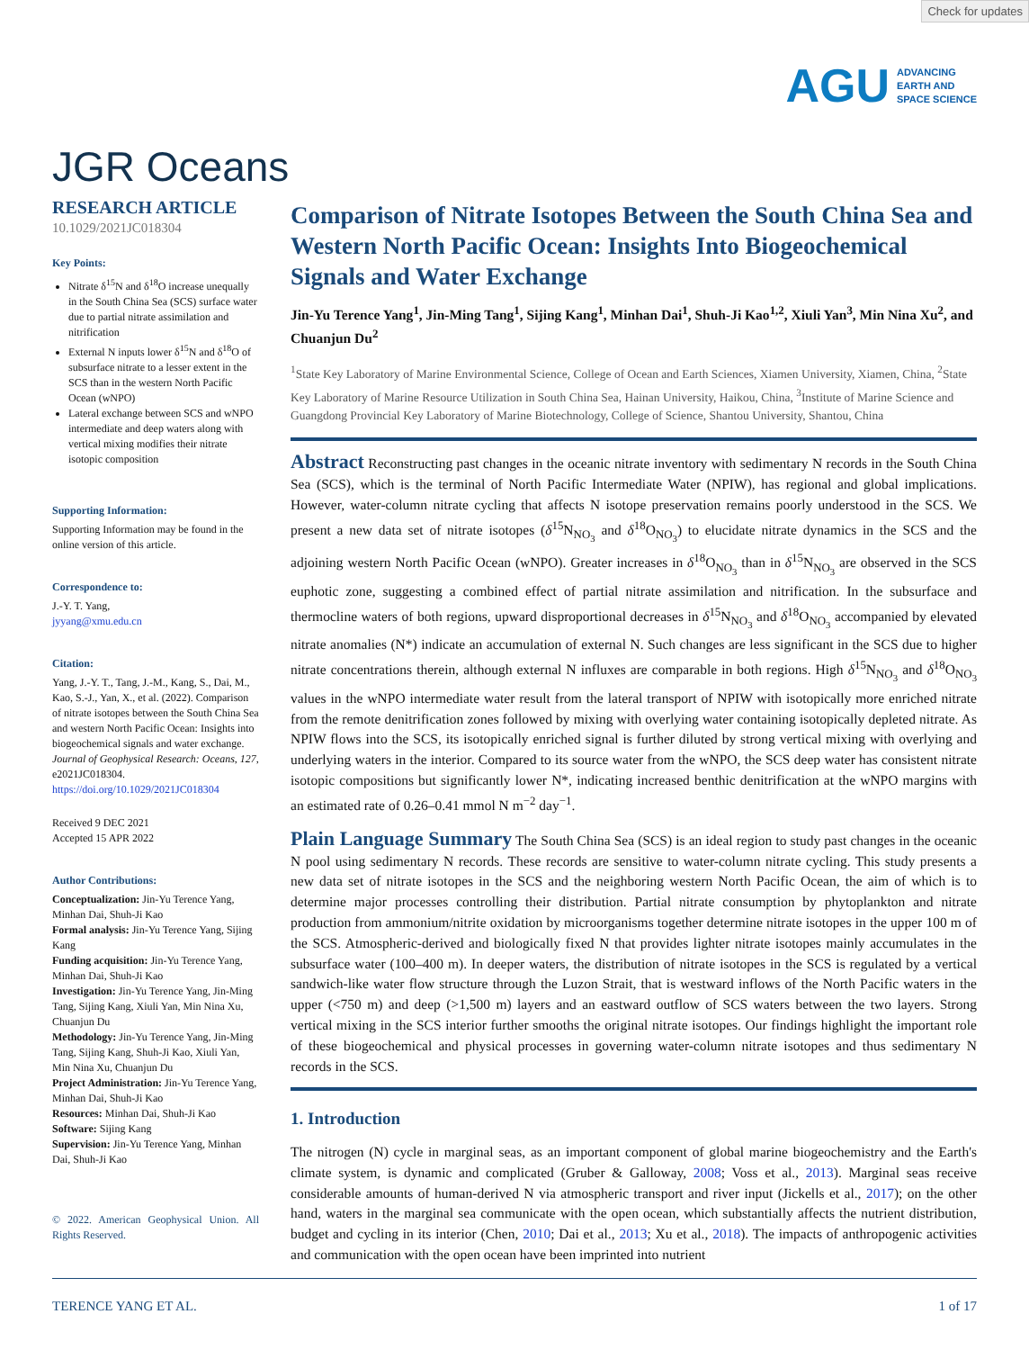Check for updates
AGU ADVANCING
EARTH AND
SPACE SCIENCE
JGR Oceans
RESEARCH ARTICLE
10.1029/2021JC018304
Key Points:
Nitrate δ<sup>15</sup>N and δ<sup>18</sup>O increase unequally in the South China Sea (SCS) surface water due to partial nitrate assimilation and nitrification
External N inputs lower δ<sup>15</sup>N and δ<sup>18</sup>O of subsurface nitrate to a lesser extent in the SCS than in the western North Pacific Ocean (wNPO)
Lateral exchange between SCS and wNPO intermediate and deep waters along with vertical mixing modifies their nitrate isotopic composition
Supporting Information:
Supporting Information may be found in the online version of this article.
Correspondence to:
J.-Y. T. Yang,
jyyang@xmu.edu.cn
Citation:
Yang, J.-Y. T., Tang, J.-M., Kang, S., Dai, M., Kao, S.-J., Yan, X., et al. (2022). Comparison of nitrate isotopes between the South China Sea and western North Pacific Ocean: Insights into biogeochemical signals and water exchange. Journal of Geophysical Research: Oceans, 127, e2021JC018304. https://doi.org/10.1029/2021JC018304
Received 9 DEC 2021
Accepted 15 APR 2022
Author Contributions:
Conceptualization: Jin-Yu Terence Yang, Minhan Dai, Shuh-Ji Kao
Formal analysis: Jin-Yu Terence Yang, Sijing Kang
Funding acquisition: Jin-Yu Terence Yang, Minhan Dai, Shuh-Ji Kao
Investigation: Jin-Yu Terence Yang, Jin-Ming Tang, Sijing Kang, Xiuli Yan, Min Nina Xu, Chuanjun Du
Methodology: Jin-Yu Terence Yang, Jin-Ming Tang, Sijing Kang, Shuh-Ji Kao, Xiuli Yan, Min Nina Xu, Chuanjun Du
Project Administration: Jin-Yu Terence Yang, Minhan Dai, Shuh-Ji Kao
Resources: Minhan Dai, Shuh-Ji Kao
Software: Sijing Kang
Supervision: Jin-Yu Terence Yang, Minhan Dai, Shuh-Ji Kao
© 2022. American Geophysical Union. All Rights Reserved.
Comparison of Nitrate Isotopes Between the South China Sea and Western North Pacific Ocean: Insights Into Biogeochemical Signals and Water Exchange
Jin-Yu Terence Yang<sup>1</sup>, Jin-Ming Tang<sup>1</sup>, Sijing Kang<sup>1</sup>, Minhan Dai<sup>1</sup>, Shuh-Ji Kao<sup>1,2</sup>, Xiuli Yan<sup>3</sup>, Min Nina Xu<sup>2</sup>, and Chuanjun Du<sup>2</sup>
<sup>1</sup> State Key Laboratory of Marine Environmental Science, College of Ocean and Earth Sciences, Xiamen University, Xiamen, China, <sup>2</sup>State Key Laboratory of Marine Resource Utilization in South China Sea, Hainan University, Haikou, China, <sup>3</sup>Institute of Marine Science and Guangdong Provincial Key Laboratory of Marine Biotechnology, College of Science, Shantou University, Shantou, China
Abstract Reconstructing past changes in the oceanic nitrate inventory with sedimentary N records in the South China Sea (SCS), which is the terminal of North Pacific Intermediate Water (NPIW), has regional and global implications. However, water-column nitrate cycling that affects N isotope preservation remains poorly understood in the SCS. We present a new data set of nitrate isotopes (δ<sup>15</sup>N<sub>NO<sub>3</sub></sub> and δ<sup>18</sup>O<sub>NO<sub>3</sub></sub>) to elucidate nitrate dynamics in the SCS and the adjoining western North Pacific Ocean (wNPO). Greater increases in δ<sup>18</sup>O<sub>NO<sub>3</sub></sub> than in δ<sup>15</sup>N<sub>NO<sub>3</sub></sub> are observed in the SCS euphotic zone, suggesting a combined effect of partial nitrate assimilation and nitrification. In the subsurface and thermocline waters of both regions, upward disproportional decreases in δ<sup>15</sup>N<sub>NO<sub>3</sub></sub> and δ<sup>18</sup>O<sub>NO<sub>3</sub></sub> accompanied by elevated nitrate anomalies (N*) indicate an accumulation of external N. Such changes are less significant in the SCS due to higher nitrate concentrations therein, although external N influxes are comparable in both regions. High δ<sup>15</sup>N<sub>NO<sub>3</sub></sub> and δ<sup>18</sup>O<sub>NO<sub>3</sub></sub> values in the wNPO intermediate water result from the lateral transport of NPIW with isotopically more enriched nitrate from the remote denitrification zones followed by mixing with overlying water containing isotopically depleted nitrate. As NPIW flows into the SCS, its isotopically enriched signal is further diluted by strong vertical mixing with overlying and underlying waters in the interior. Compared to its source water from the wNPO, the SCS deep water has consistent nitrate isotopic compositions but significantly lower N*, indicating increased benthic denitrification at the wNPO margins with an estimated rate of 0.26–0.41 mmol N m<sup>−2</sup> day<sup>−1</sup>.
Plain Language Summary The South China Sea (SCS) is an ideal region to study past changes in the oceanic N pool using sedimentary N records. These records are sensitive to water-column nitrate cycling. This study presents a new data set of nitrate isotopes in the SCS and the neighboring western North Pacific Ocean, the aim of which is to determine major processes controlling their distribution. Partial nitrate consumption by phytoplankton and nitrate production from ammonium/nitrite oxidation by microorganisms together determine nitrate isotopes in the upper 100 m of the SCS. Atmospheric-derived and biologically fixed N that provides lighter nitrate isotopes mainly accumulates in the subsurface water (100–400 m). In deeper waters, the distribution of nitrate isotopes in the SCS is regulated by a vertical sandwich-like water flow structure through the Luzon Strait, that is westward inflows of the North Pacific waters in the upper (<750 m) and deep (>1,500 m) layers and an eastward outflow of SCS waters between the two layers. Strong vertical mixing in the SCS interior further smooths the original nitrate isotopes. Our findings highlight the important role of these biogeochemical and physical processes in governing water-column nitrate isotopes and thus sedimentary N records in the SCS.
1. Introduction
The nitrogen (N) cycle in marginal seas, as an important component of global marine biogeochemistry and the Earth's climate system, is dynamic and complicated (Gruber & Galloway, 2008; Voss et al., 2013). Marginal seas receive considerable amounts of human-derived N via atmospheric transport and river input (Jickells et al., 2017); on the other hand, waters in the marginal sea communicate with the open ocean, which substantially affects the nutrient distribution, budget and cycling in its interior (Chen, 2010; Dai et al., 2013; Xu et al., 2018). The impacts of anthropogenic activities and communication with the open ocean have been imprinted into nutrient
TERENCE YANG ET AL. 1 of 17